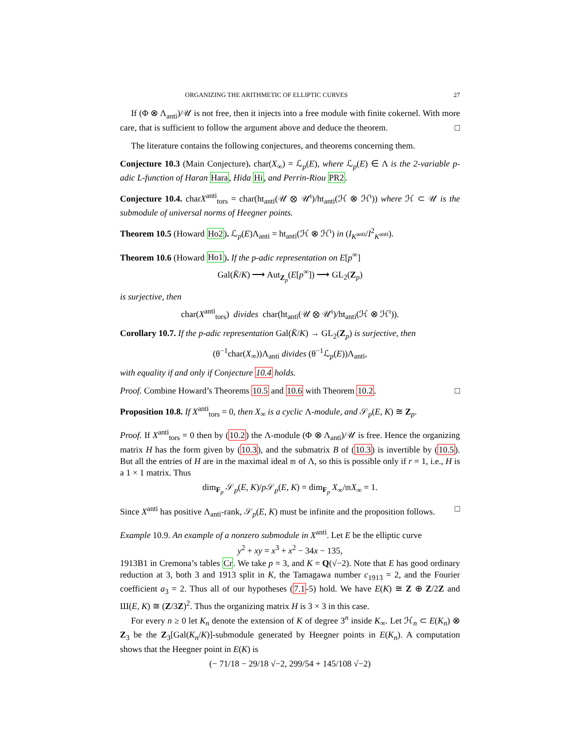ORGANIZING THE ARITHMETIC OF ELLIPTIC CURVES 27
If (Φ ⊗ Λ<sub>anti</sub>)/𝒰 is not free, then it injects into a free module with finite cokernel. With more care, that is sufficient to follow the argument above and deduce the theorem. □
The literature contains the following conjectures, and theorems concerning them.
Conjecture 10.3 (Main Conjecture). char(X<sub>∞</sub>) = ℒ<sub>p</sub>(E), where ℒ<sub>p</sub>(E) ∈ Λ is the 2-variable p-adic L-function of Haran Hara, Hida Hi, and Perrin-Riou PR2.
Conjecture 10.4. charX<sup>anti</sup><sub>tors</sub> = char(ht<sub>anti</sub>(𝒰 ⊗ 𝒰<sup>ι</sup>)/ht<sub>anti</sub>(ℋ ⊗ ℋ<sup>ι</sup>)) where ℋ ⊂ 𝒰 is the submodule of universal norms of Heegner points.
Theorem 10.5 (Howard Ho2). ℒ<sub>p</sub>(E)Λ<sub>anti</sub> = ht<sub>anti</sub>(ℋ ⊗ ℋ<sup>ι</sup>) in (I<sub>K<sup>anti</sup></sub>/I<sup>2</sup><sub>K<sup>anti</sup></sub>).
Theorem 10.6 (Howard Ho1). If the p-adic representation on E[p<sup>∞</sup>]
Gal(K̄/K) ⟶ Aut<sub>Z<sub>p</sub></sub>(E[p<sup>∞</sup>]) ⟶ GL<sub>2</sub>(Z<sub>p</sub>)
is surjective, then
char(X<sup>anti</sup><sub>tors</sub>) divides char(ht<sub>anti</sub>(𝒰 ⊗ 𝒰<sup>ι</sup>)/ht<sub>anti</sub>(ℋ ⊗ ℋ<sup>ι</sup>)).
Corollary 10.7. If the p-adic representation Gal(K̄/K) → GL<sub>2</sub>(Z<sub>p</sub>) is surjective, then
(θ<sup>−1</sup>char(X<sub>∞</sub>))Λ<sub>anti</sub> divides (θ<sup>−1</sup>ℒ<sub>p</sub>(E))Λ<sub>anti</sub>,
with equality if and only if Conjecture 10.4 holds.
Proof. Combine Howard’s Theorems 10.5 and 10.6 with Theorem 10.2. □
Proposition 10.8. If X<sup>anti</sup><sub>tors</sub> = 0, then X<sub>∞</sub> is a cyclic Λ-module, and 𝒮<sub>p</sub>(E, K) ≅ Z<sub>p</sub>.
Proof. If X<sup>anti</sup><sub>tors</sub> = 0 then by (10.2) the Λ-module (Φ ⊗ Λ<sub>anti</sub>)/𝒰 is free. Hence the organizing matrix H has the form given by (10.3), and the submatrix B of (10.3) is invertible by (10.5). But all the entries of H are in the maximal ideal 𝔪 of Λ, so this is possible only if r = 1, i.e., H is a 1 × 1 matrix. Thus
dim<sub>F<sub>p</sub></sub> 𝒮<sub>p</sub>(E, K)/p 𝒮<sub>p</sub>(E, K) = dim<sub>F<sub>p</sub></sub> X<sub>∞</sub>/𝔪X<sub>∞</sub> = 1.
Since X<sup>anti</sup> has positive Λ<sub>anti</sub>-rank, 𝒮<sub>p</sub>(E, K) must be infinite and the proposition follows. □
Example 10.9. An example of a nonzero submodule in X<sup>anti</sup>. Let E be the elliptic curve
y<sup>2</sup> + xy = x<sup>3</sup> + x<sup>2</sup> − 34x − 135,
1913B1 in Cremona’s tables Cr. We take p = 3, and K = Q(√−2). Note that E has good ordinary reduction at 3, both 3 and 1913 split in K, the Tamagawa number c<sub>1913</sub> = 2, and the Fourier coefficient a<sub>3</sub> = 2. Thus all of our hypotheses (7.1-5) hold. We have E(K) ≅ Z ⊕ Z/2Z and Ш(E, K) ≅ (Z/3Z)<sup>2</sup>. Thus the organizing matrix H is 3 × 3 in this case.
For every n ≥ 0 let K<sub>n</sub> denote the extension of K of degree 3<sup>n</sup> inside K<sub>∞</sub>. Let ℋ<sub>n</sub> ⊂ E(K<sub>n</sub>) ⊗ Z<sub>3</sub> be the Z<sub>3</sub>[Gal(K<sub>n</sub>/K)]-submodule generated by Heegner points in E(K<sub>n</sub>). A computation shows that the Heegner point in E(K) is
(− 71/18 − 29/18 √−2, 299/54 + 145/108 √−2)